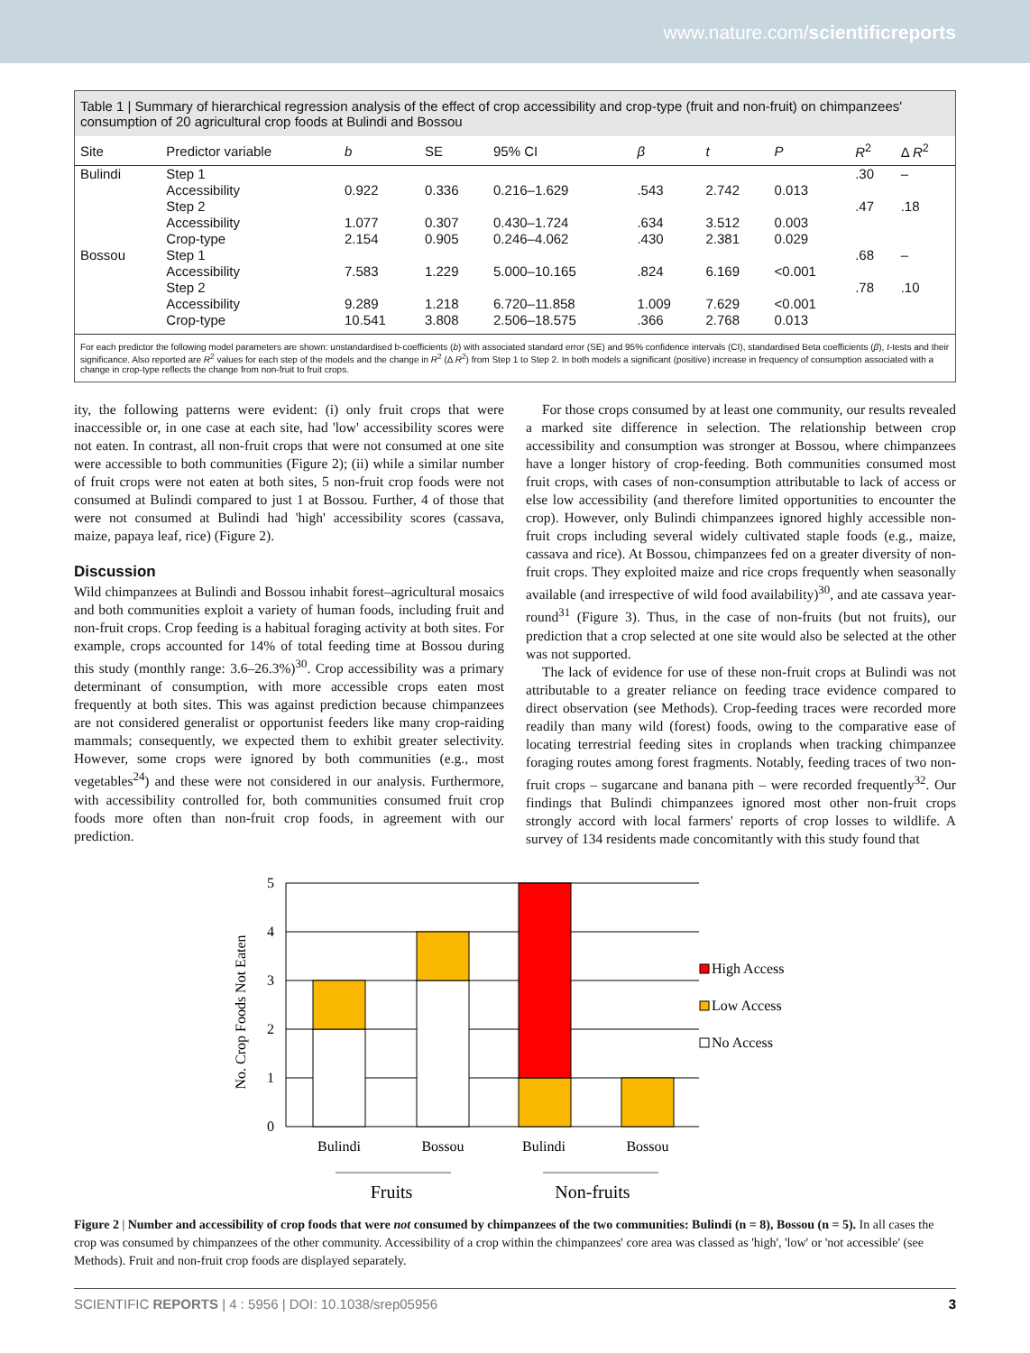www.nature.com/scientificreports
Table 1 | Summary of hierarchical regression analysis of the effect of crop accessibility and crop-type (fruit and non-fruit) on chimpanzees' consumption of 20 agricultural crop foods at Bulindi and Bossou
| Site | Predictor variable | b | SE | 95% CI | β | t | P | R<sup>2</sup> | Δ R<sup>2</sup> |
| --- | --- | --- | --- | --- | --- | --- | --- | --- | --- |
| Bulindi | Step 1 | | | | | | | .30 | – |
| | Accessibility | 0.922 | 0.336 | 0.216–1.629 | .543 | 2.742 | 0.013 | | |
| | Step 2 | | | | | | | .47 | .18 |
| | Accessibility | 1.077 | 0.307 | 0.430–1.724 | .634 | 3.512 | 0.003 | | |
| | Crop-type | 2.154 | 0.905 | 0.246–4.062 | .430 | 2.381 | 0.029 | | |
| Bossou | Step 1 | | | | | | | .68 | – |
| | Accessibility | 7.583 | 1.229 | 5.000–10.165 | .824 | 6.169 | <0.001 | | |
| | Step 2 | | | | | | | .78 | .10 |
| | Accessibility | 9.289 | 1.218 | 6.720–11.858 | 1.009 | 7.629 | <0.001 | | |
| | Crop-type | 10.541 | 3.808 | 2.506–18.575 | .366 | 2.768 | 0.013 | | |
For each predictor the following model parameters are shown: unstandardised b-coefficients (b) with associated standard error (SE) and 95% confidence intervals (CI), standardised Beta coefficients (β), t-tests and their significance. Also reported are R<sup>2</sup> values for each step of the models and the change in R<sup>2</sup> (Δ R<sup>2</sup>) from Step 1 to Step 2. In both models a significant (positive) increase in frequency of consumption associated with a change in crop-type reflects the change from non-fruit to fruit crops.
ity, the following patterns were evident: (i) only fruit crops that were inaccessible or, in one case at each site, had 'low' accessibility scores were not eaten. In contrast, all non-fruit crops that were not consumed at one site were accessible to both communities (Figure 2); (ii) while a similar number of fruit crops were not eaten at both sites, 5 non-fruit crop foods were not consumed at Bulindi compared to just 1 at Bossou. Further, 4 of those that were not consumed at Bulindi had 'high' accessibility scores (cassava, maize, papaya leaf, rice) (Figure 2).
Discussion
Wild chimpanzees at Bulindi and Bossou inhabit forest–agricultural mosaics and both communities exploit a variety of human foods, including fruit and non-fruit crops. Crop feeding is a habitual foraging activity at both sites. For example, crops accounted for 14% of total feeding time at Bossou during this study (monthly range: 3.6–26.3%)<sup>30</sup>. Crop accessibility was a primary determinant of consumption, with more accessible crops eaten most frequently at both sites. This was against prediction because chimpanzees are not considered generalist or opportunist feeders like many crop-raiding mammals; consequently, we expected them to exhibit greater selectivity. However, some crops were ignored by both communities (e.g., most vegetables<sup>24</sup>) and these were not considered in our analysis. Furthermore, with accessibility controlled for, both communities consumed fruit crop foods more often than non-fruit crop foods, in agreement with our prediction.
For those crops consumed by at least one community, our results revealed a marked site difference in selection. The relationship between crop accessibility and consumption was stronger at Bossou, where chimpanzees have a longer history of crop-feeding. Both communities consumed most fruit crops, with cases of non-consumption attributable to lack of access or else low accessibility (and therefore limited opportunities to encounter the crop). However, only Bulindi chimpanzees ignored highly accessible non-fruit crops including several widely cultivated staple foods (e.g., maize, cassava and rice). At Bossou, chimpanzees fed on a greater diversity of non-fruit crops. They exploited maize and rice crops frequently when seasonally available (and irrespective of wild food availability)<sup>30</sup>, and ate cassava year-round<sup>31</sup> (Figure 3). Thus, in the case of non-fruits (but not fruits), our prediction that a crop selected at one site would also be selected at the other was not supported.
The lack of evidence for use of these non-fruit crops at Bulindi was not attributable to a greater reliance on feeding trace evidence compared to direct observation (see Methods). Crop-feeding traces were recorded more readily than many wild (forest) foods, owing to the comparative ease of locating terrestrial feeding sites in croplands when tracking chimpanzee foraging routes among forest fragments. Notably, feeding traces of two non-fruit crops – sugarcane and banana pith – were recorded frequently<sup>32</sup>. Our findings that Bulindi chimpanzees ignored most other non-fruit crops strongly accord with local farmers' reports of crop losses to wildlife. A survey of 134 residents made concomitantly with this study found that
No. Crop Foods Not Eaten
0
1
2
3
4
5
Bulindi
Bossou
Bulindi
Bossou
Fruits
Non-fruits
High Access
Low Access
No Access
Figure 2 | Number and accessibility of crop foods that were not consumed by chimpanzees of the two communities: Bulindi (n = 8), Bossou (n = 5). In all cases the crop was consumed by chimpanzees of the other community. Accessibility of a crop within the chimpanzees' core area was classed as 'high', 'low' or 'not accessible' (see Methods). Fruit and non-fruit crop foods are displayed separately.
SCIENTIFIC REPORTS | 4 : 5956 | DOI: 10.1038/srep05956 3